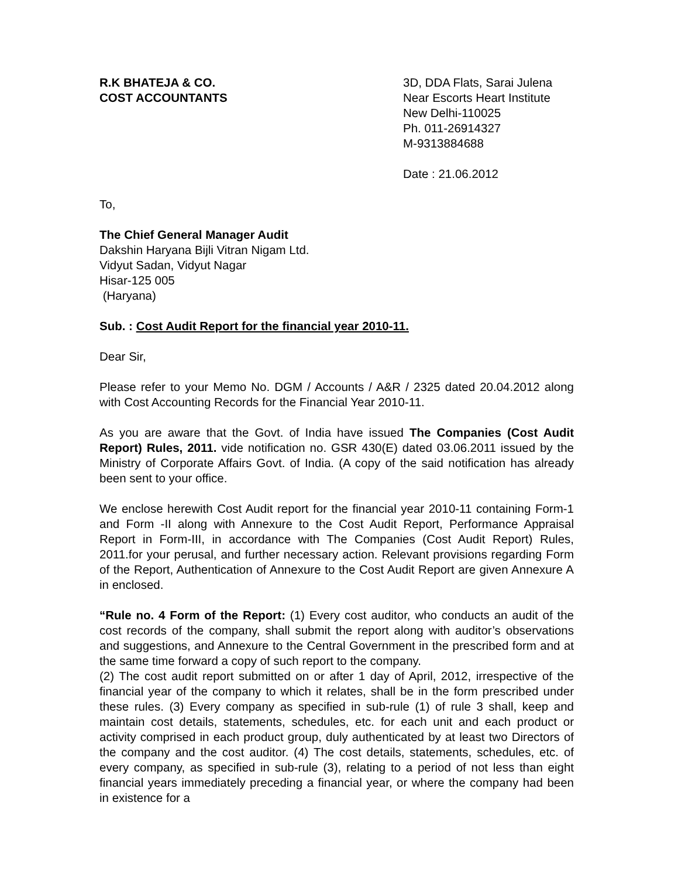R.K BHATEJA & CO.
COST ACCOUNTANTS
3D, DDA Flats, Sarai Julena
Near Escorts Heart Institute
New Delhi-110025
Ph. 011-26914327
M-9313884688
Date : 21.06.2012
To,
The Chief General Manager Audit
Dakshin Haryana Bijli Vitran Nigam Ltd.
Vidyut Sadan, Vidyut Nagar
Hisar-125 005
(Haryana)
Sub. : Cost Audit Report for the financial year 2010-11.
Dear Sir,
Please refer to your Memo No. DGM / Accounts / A&R / 2325 dated 20.04.2012 along with Cost Accounting Records for the Financial Year 2010-11.
As you are aware that the Govt. of India have issued The Companies (Cost Audit Report) Rules, 2011. vide notification no. GSR 430(E) dated 03.06.2011 issued by the Ministry of Corporate Affairs Govt. of India. (A copy of the said notification has already been sent to your office.
We enclose herewith Cost Audit report for the financial year 2010-11 containing Form-1 and Form -II along with Annexure to the Cost Audit Report, Performance Appraisal Report in Form-III, in accordance with The Companies (Cost Audit Report) Rules, 2011.for your perusal, and further necessary action. Relevant provisions regarding Form of the Report, Authentication of Annexure to the Cost Audit Report are given Annexure A in enclosed.
“Rule no. 4 Form of the Report: (1) Every cost auditor, who conducts an audit of the cost records of the company, shall submit the report along with auditor’s observations and suggestions, and Annexure to the Central Government in the prescribed form and at the same time forward a copy of such report to the company.
(2) The cost audit report submitted on or after 1 day of April, 2012, irrespective of the financial year of the company to which it relates, shall be in the form prescribed under these rules. (3) Every company as specified in sub-rule (1) of rule 3 shall, keep and maintain cost details, statements, schedules, etc. for each unit and each product or activity comprised in each product group, duly authenticated by at least two Directors of the company and the cost auditor. (4) The cost details, statements, schedules, etc. of every company, as specified in sub-rule (3), relating to a period of not less than eight financial years immediately preceding a financial year, or where the company had been in existence for a